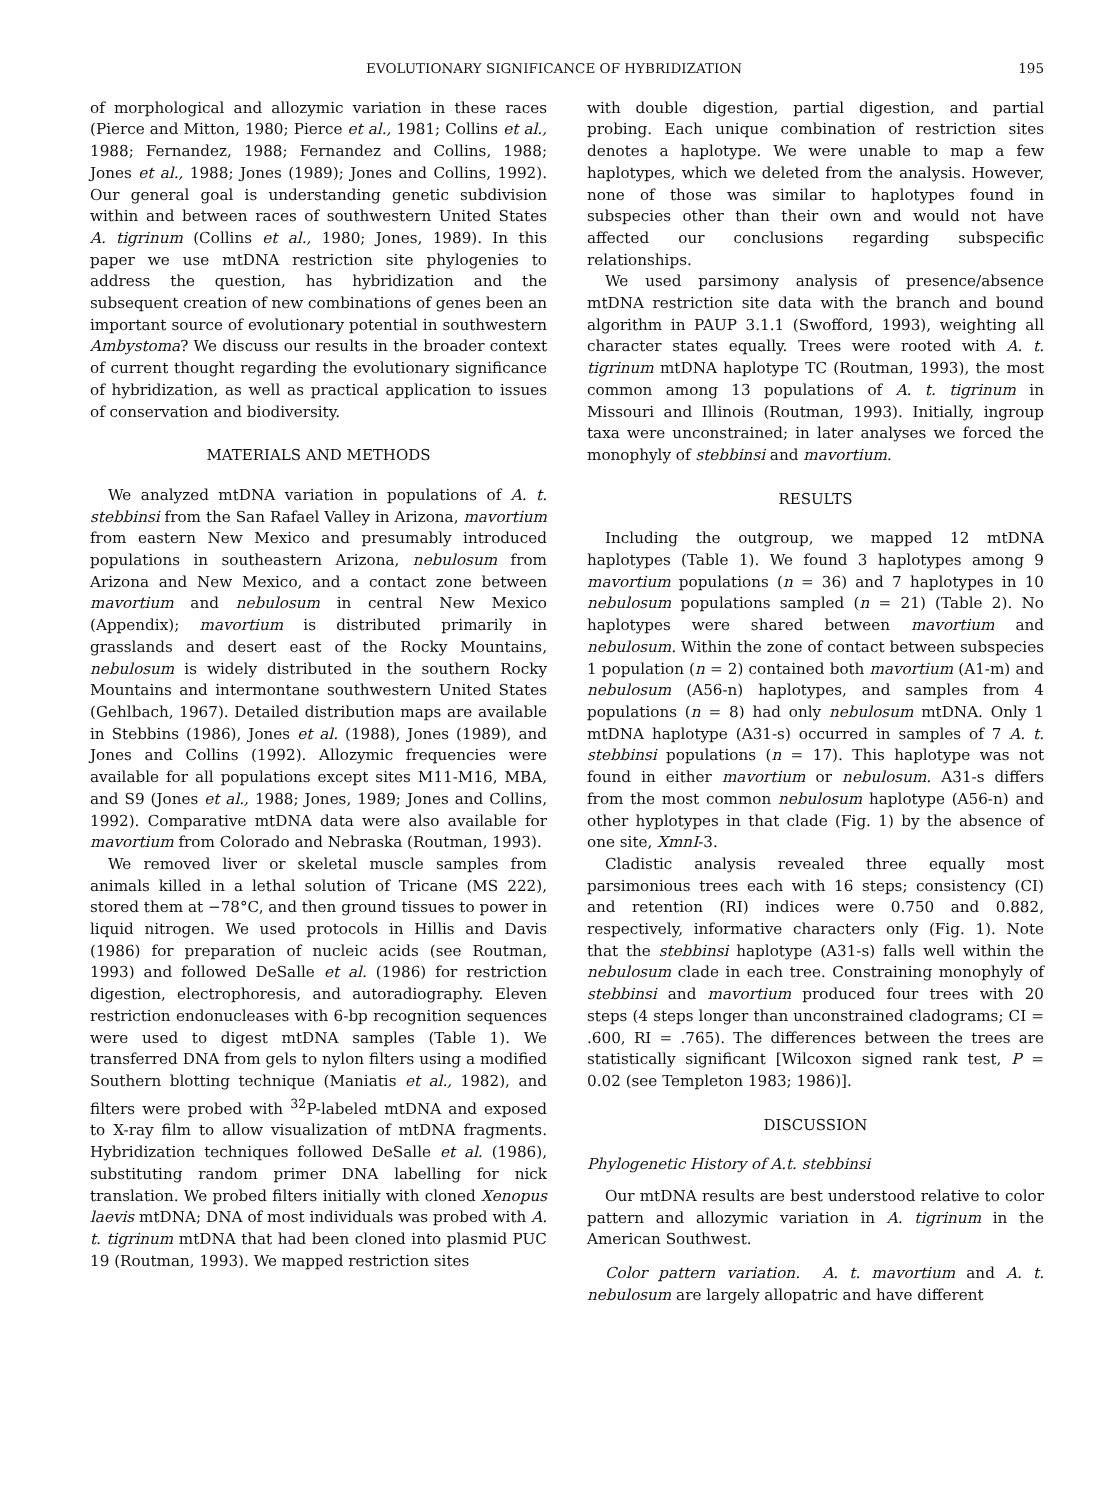EVOLUTIONARY SIGNIFICANCE OF HYBRIDIZATION 195
of morphological and allozymic variation in these races (Pierce and Mitton, 1980; Pierce et al., 1981; Collins et al., 1988; Fernandez, 1988; Fernandez and Collins, 1988; Jones et al., 1988; Jones (1989); Jones and Collins, 1992). Our general goal is understanding genetic subdivision within and between races of southwestern United States A. tigrinum (Collins et al., 1980; Jones, 1989). In this paper we use mtDNA restriction site phylogenies to address the question, has hybridization and the subsequent creation of new combinations of genes been an important source of evolutionary potential in southwestern Ambystoma? We discuss our results in the broader context of current thought regarding the evolutionary significance of hybridization, as well as practical application to issues of conservation and biodiversity.
MATERIALS AND METHODS
We analyzed mtDNA variation in populations of A. t. stebbinsi from the San Rafael Valley in Arizona, mavortium from eastern New Mexico and presumably introduced populations in southeastern Arizona, nebulosum from Arizona and New Mexico, and a contact zone between mavortium and nebulosum in central New Mexico (Appendix); mavortium is distributed primarily in grasslands and desert east of the Rocky Mountains, nebulosum is widely distributed in the southern Rocky Mountains and intermontane southwestern United States (Gehlbach, 1967). Detailed distribution maps are available in Stebbins (1986), Jones et al. (1988), Jones (1989), and Jones and Collins (1992). Allozymic frequencies were available for all populations except sites M11-M16, MBA, and S9 (Jones et al., 1988; Jones, 1989; Jones and Collins, 1992). Comparative mtDNA data were also available for mavortium from Colorado and Nebraska (Routman, 1993).
We removed liver or skeletal muscle samples from animals killed in a lethal solution of Tricane (MS 222), stored them at −78°C, and then ground tissues to power in liquid nitrogen. We used protocols in Hillis and Davis (1986) for preparation of nucleic acids (see Routman, 1993) and followed DeSalle et al. (1986) for restriction digestion, electrophoresis, and autoradiography. Eleven restriction endonucleases with 6-bp recognition sequences were used to digest mtDNA samples (Table 1). We transferred DNA from gels to nylon filters using a modified Southern blotting technique (Maniatis et al., 1982), and filters were probed with <sup>32</sup>P-labeled mtDNA and exposed to X-ray film to allow visualization of mtDNA fragments. Hybridization techniques followed DeSalle et al. (1986), substituting random primer DNA labelling for nick translation. We probed filters initially with cloned Xenopus laevis mtDNA; DNA of most individuals was probed with A. t. tigrinum mtDNA that had been cloned into plasmid PUC 19 (Routman, 1993). We mapped restriction sites
with double digestion, partial digestion, and partial probing. Each unique combination of restriction sites denotes a haplotype. We were unable to map a few haplotypes, which we deleted from the analysis. However, none of those was similar to haplotypes found in subspecies other than their own and would not have affected our conclusions regarding subspecific relationships.
We used parsimony analysis of presence/absence mtDNA restriction site data with the branch and bound algorithm in PAUP 3.1.1 (Swofford, 1993), weighting all character states equally. Trees were rooted with A. t. tigrinum mtDNA haplotype TC (Routman, 1993), the most common among 13 populations of A. t. tigrinum in Missouri and Illinois (Routman, 1993). Initially, ingroup taxa were unconstrained; in later analyses we forced the monophyly of stebbinsi and mavortium.
RESULTS
Including the outgroup, we mapped 12 mtDNA haplotypes (Table 1). We found 3 haplotypes among 9 mavortium populations (n = 36) and 7 haplotypes in 10 nebulosum populations sampled (n = 21) (Table 2). No haplotypes were shared between mavortium and nebulosum. Within the zone of contact between subspecies 1 population (n = 2) contained both mavortium (A1-m) and nebulosum (A56-n) haplotypes, and samples from 4 populations (n = 8) had only nebulosum mtDNA. Only 1 mtDNA haplotype (A31-s) occurred in samples of 7 A. t. stebbinsi populations (n = 17). This haplotype was not found in either mavortium or nebulosum. A31-s differs from the most common nebulosum haplotype (A56-n) and other hyplotypes in that clade (Fig. 1) by the absence of one site, XmnI-3.
Cladistic analysis revealed three equally most parsimonious trees each with 16 steps; consistency (CI) and retention (RI) indices were 0.750 and 0.882, respectively, informative characters only (Fig. 1). Note that the stebbinsi haplotype (A31-s) falls well within the nebulosum clade in each tree. Constraining monophyly of stebbinsi and mavortium produced four trees with 20 steps (4 steps longer than unconstrained cladograms; CI = .600, RI = .765). The differences between the trees are statistically significant [Wilcoxon signed rank test, P = 0.02 (see Templeton 1983; 1986)].
DISCUSSION
Phylogenetic History of A.t. stebbinsi
Our mtDNA results are best understood relative to color pattern and allozymic variation in A. tigrinum in the American Southwest.
Color pattern variation. A. t. mavortium and A. t. nebulosum are largely allopatric and have different